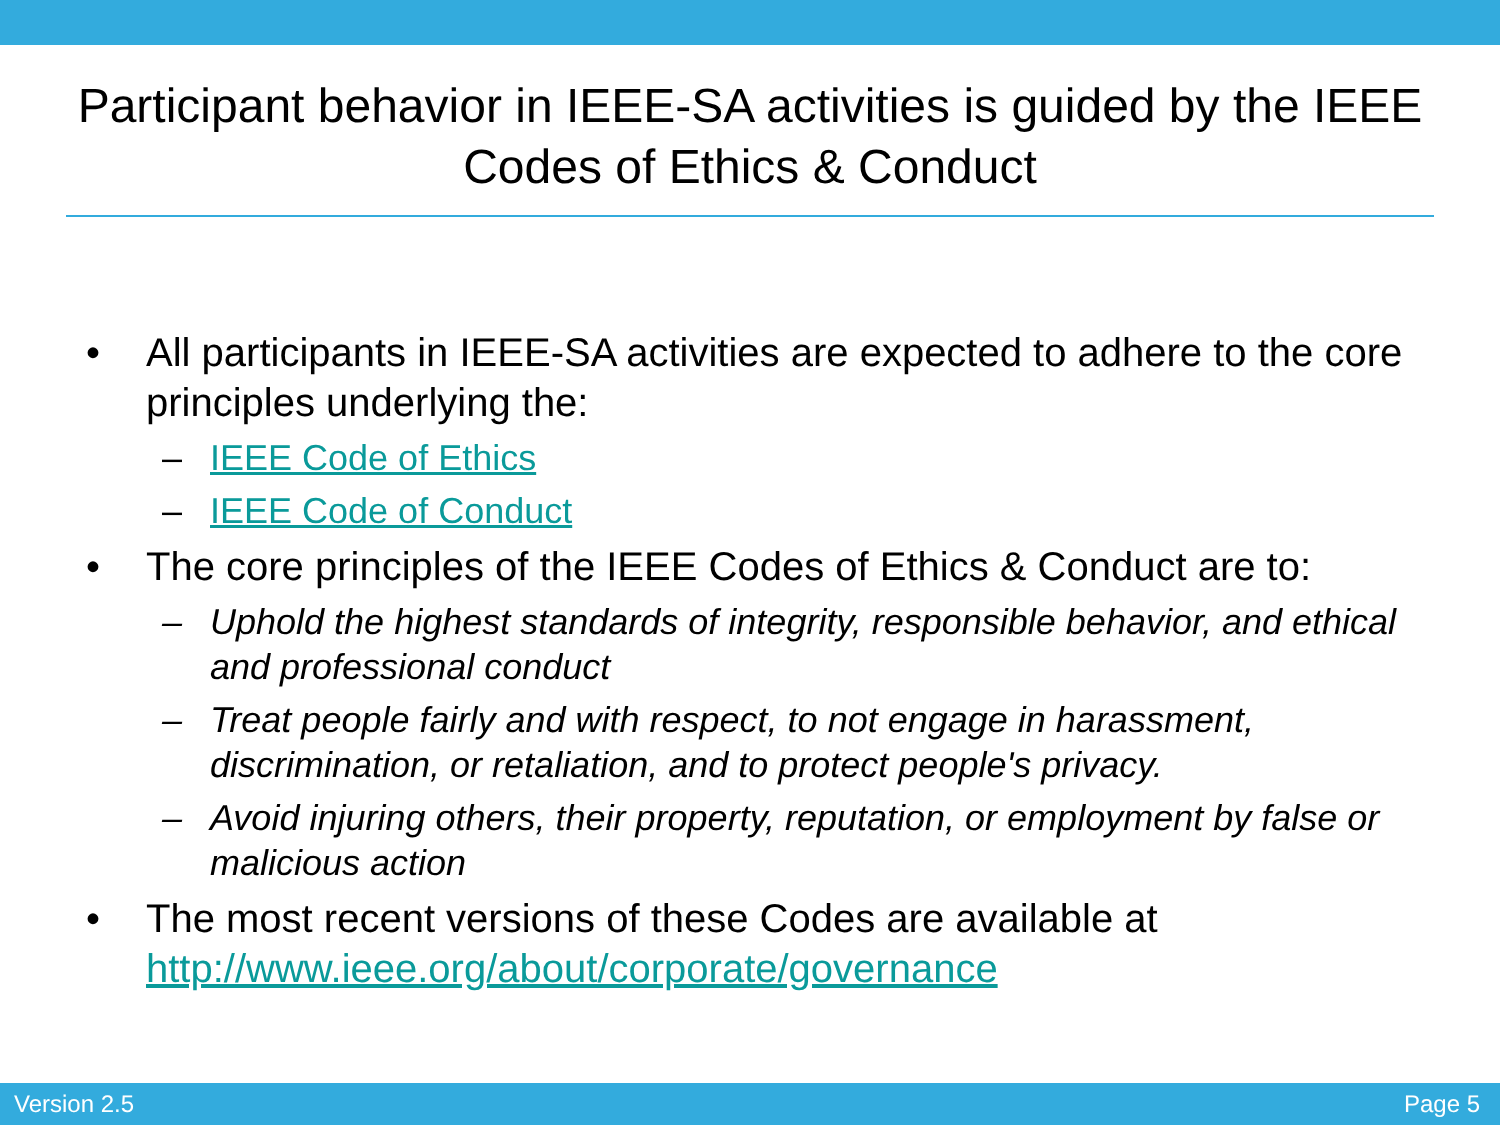Participant behavior in IEEE-SA activities is guided by the IEEE Codes of Ethics & Conduct
• All participants in IEEE-SA activities are expected to adhere to the core principles underlying the:
– IEEE Code of Ethics
– IEEE Code of Conduct
• The core principles of the IEEE Codes of Ethics & Conduct are to:
– Uphold the highest standards of integrity, responsible behavior, and ethical and professional conduct
– Treat people fairly and with respect, to not engage in harassment, discrimination, or retaliation, and to protect people's privacy.
– Avoid injuring others, their property, reputation, or employment by false or malicious action
• The most recent versions of these Codes are available at http://www.ieee.org/about/corporate/governance
Version 2.5 Page 5